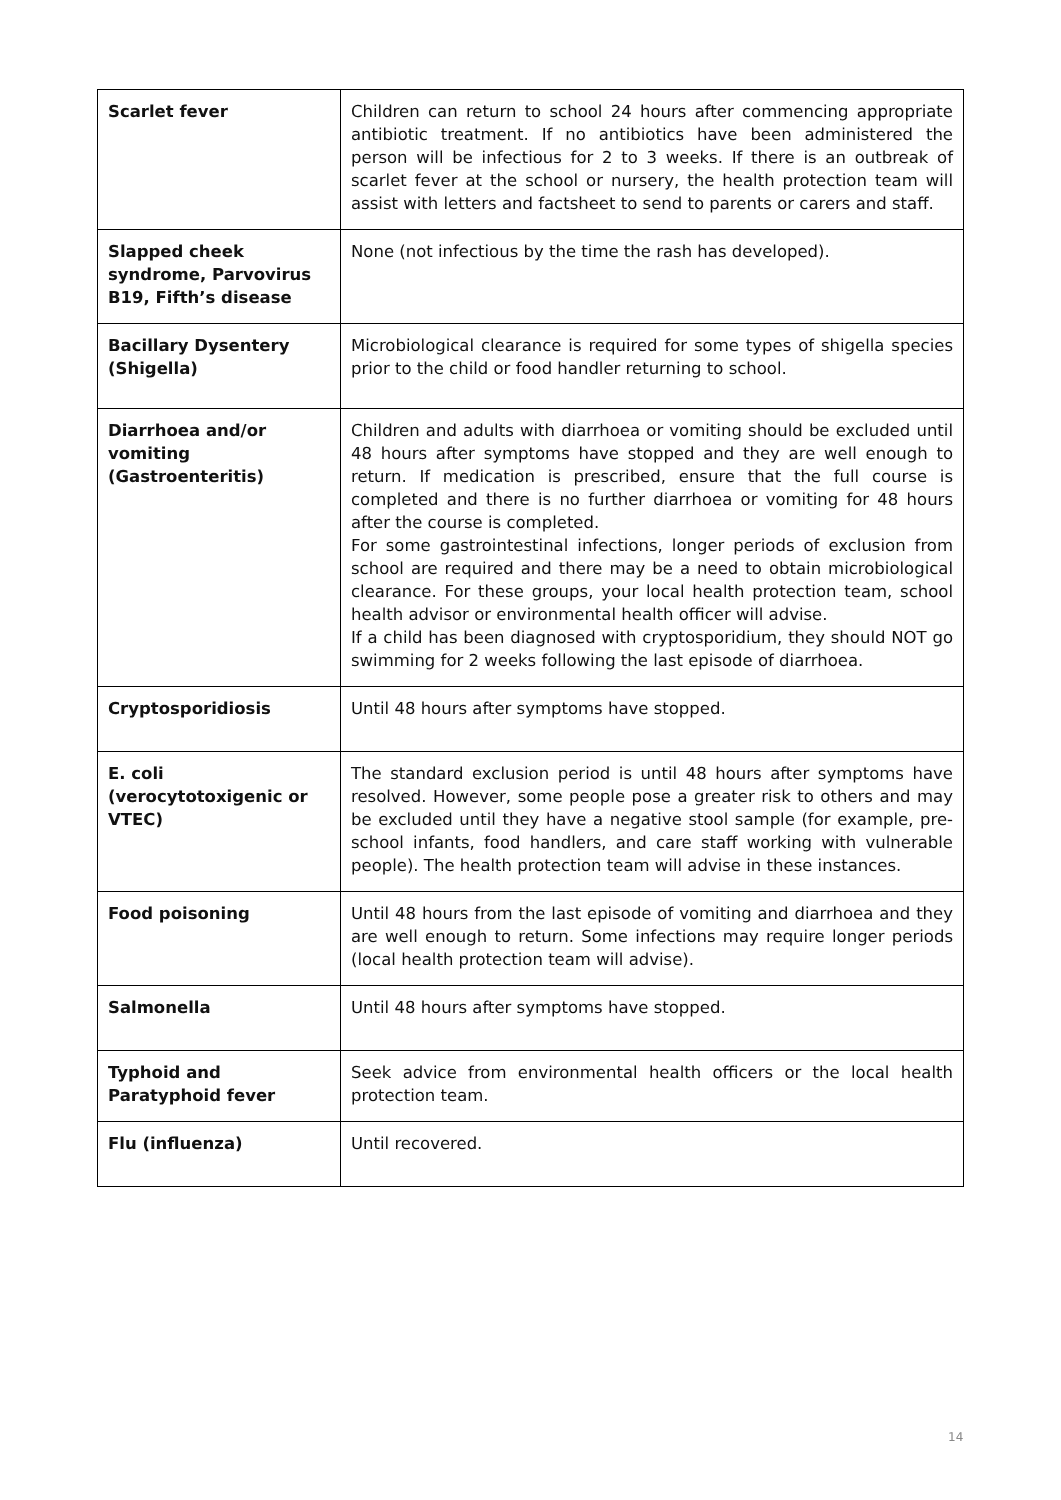| Scarlet fever | Children can return to school 24 hours after commencing appropriate antibiotic treatment. If no antibiotics have been administered the person will be infectious for 2 to 3 weeks. If there is an outbreak of scarlet fever at the school or nursery, the health protection team will assist with letters and factsheet to send to parents or carers and staff. |
| Slapped cheek syndrome, Parvovirus B19, Fifth’s disease | None (not infectious by the time the rash has developed). |
| Bacillary Dysentery (Shigella) | Microbiological clearance is required for some types of shigella species prior to the child or food handler returning to school. |
| Diarrhoea and/or vomiting (Gastroenteritis) | Children and adults with diarrhoea or vomiting should be excluded until 48 hours after symptoms have stopped and they are well enough to return. If medication is prescribed, ensure that the full course is completed and there is no further diarrhoea or vomiting for 48 hours after the course is completed. For some gastrointestinal infections, longer periods of exclusion from school are required and there may be a need to obtain microbiological clearance. For these groups, your local health protection team, school health advisor or environmental health officer will advise. If a child has been diagnosed with cryptosporidium, they should NOT go swimming for 2 weeks following the last episode of diarrhoea. |
| Cryptosporidiosis | Until 48 hours after symptoms have stopped. |
| E. coli (verocytotoxigenic or VTEC) | The standard exclusion period is until 48 hours after symptoms have resolved. However, some people pose a greater risk to others and may be excluded until they have a negative stool sample (for example, pre-school infants, food handlers, and care staff working with vulnerable people). The health protection team will advise in these instances. |
| Food poisoning | Until 48 hours from the last episode of vomiting and diarrhoea and they are well enough to return. Some infections may require longer periods (local health protection team will advise). |
| Salmonella | Until 48 hours after symptoms have stopped. |
| Typhoid and Paratyphoid fever | Seek advice from environmental health officers or the local health protection team. |
| Flu (influenza) | Until recovered. |
14